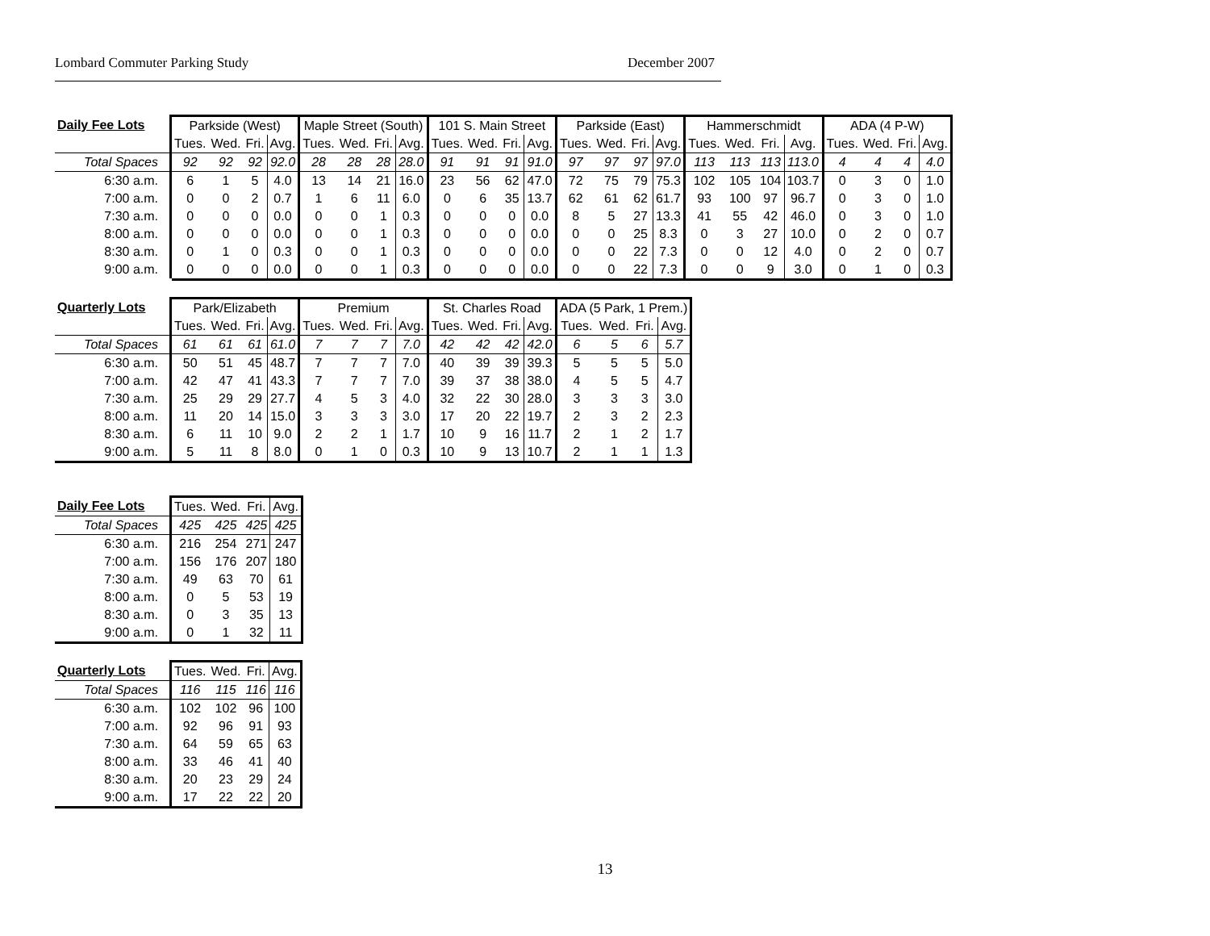Lombard Commuter Parking Study December 2007
| Daily Fee Lots | Parkside (West) | | | | Maple Street (South) | | | | 101 S. Main Street | | | | Parkside (East) | | | | Hammerschmidt | | | | ADA (4 P-W) | | | |
| --- | --- | --- | --- | --- | --- | --- | --- | --- | --- | --- | --- | --- | --- | --- | --- | --- | --- | --- | --- | --- | --- | --- | --- | --- |
| | Tues. | Wed. | Fri. | Avg. | Tues. | Wed. | Fri. | Avg. | Tues. | Wed. | Fri. | Avg. | Tues. | Wed. | Fri. | Avg. | Tues. | Wed. | Fri. | Avg. | Tues. | Wed. | Fri. | Avg. |
| Total Spaces | 92 | 92 | 92 | 92.0 | 28 | 28 | 28 | 28.0 | 91 | 91 | 91 | 91.0 | 97 | 97 | 97 | 97.0 | 113 | 113 | 113 | 113.0 | 4 | 4 | 4 | 4.0 |
| 6:30 a.m. | 6 | 1 | 5 | 4.0 | 13 | 14 | 21 | 16.0 | 23 | 56 | 62 | 47.0 | 72 | 75 | 79 | 75.3 | 102 | 105 | 104 | 103.7 | 0 | 3 | 0 | 1.0 |
| 7:00 a.m. | 0 | 0 | 2 | 0.7 | 1 | 6 | 11 | 6.0 | 0 | 6 | 35 | 13.7 | 62 | 61 | 62 | 61.7 | 93 | 100 | 97 | 96.7 | 0 | 3 | 0 | 1.0 |
| 7:30 a.m. | 0 | 0 | 0 | 0.0 | 0 | 0 | 1 | 0.3 | 0 | 0 | 0 | 0.0 | 8 | 5 | 27 | 13.3 | 41 | 55 | 42 | 46.0 | 0 | 3 | 0 | 1.0 |
| 8:00 a.m. | 0 | 0 | 0 | 0.0 | 0 | 0 | 1 | 0.3 | 0 | 0 | 0 | 0.0 | 0 | 0 | 25 | 8.3 | 0 | 3 | 27 | 10.0 | 0 | 2 | 0 | 0.7 |
| 8:30 a.m. | 0 | 1 | 0 | 0.3 | 0 | 0 | 1 | 0.3 | 0 | 0 | 0 | 0.0 | 0 | 0 | 22 | 7.3 | 0 | 0 | 12 | 4.0 | 0 | 2 | 0 | 0.7 |
| 9:00 a.m. | 0 | 0 | 0 | 0.0 | 0 | 0 | 1 | 0.3 | 0 | 0 | 0 | 0.0 | 0 | 0 | 22 | 7.3 | 0 | 0 | 9 | 3.0 | 0 | 1 | 0 | 0.3 |
| Quarterly Lots | Park/Elizabeth | | | | Premium | | | | St. Charles Road | | | | ADA (5 Park, 1 Prem.) | | | |
| --- | --- | --- | --- | --- | --- | --- | --- | --- | --- | --- | --- | --- | --- | --- | --- | --- |
| | Tues. | Wed. | Fri. | Avg. | Tues. | Wed. | Fri. | Avg. | Tues. | Wed. | Fri. | Avg. | Tues. | Wed. | Fri. | Avg. |
| Total Spaces | 61 | 61 | 61 | 61.0 | 7 | 7 | 7 | 7.0 | 42 | 42 | 42 | 42.0 | 6 | 5 | 6 | 5.7 |
| 6:30 a.m. | 50 | 51 | 45 | 48.7 | 7 | 7 | 7 | 7.0 | 40 | 39 | 39 | 39.3 | 5 | 5 | 5 | 5.0 |
| 7:00 a.m. | 42 | 47 | 41 | 43.3 | 7 | 7 | 7 | 7.0 | 39 | 37 | 38 | 38.0 | 4 | 5 | 5 | 4.7 |
| 7:30 a.m. | 25 | 29 | 29 | 27.7 | 4 | 5 | 3 | 4.0 | 32 | 22 | 30 | 28.0 | 3 | 3 | 3 | 3.0 |
| 8:00 a.m. | 11 | 20 | 14 | 15.0 | 3 | 3 | 3 | 3.0 | 17 | 20 | 22 | 19.7 | 2 | 3 | 2 | 2.3 |
| 8:30 a.m. | 6 | 11 | 10 | 9.0 | 2 | 2 | 1 | 1.7 | 10 | 9 | 16 | 11.7 | 2 | 1 | 2 | 1.7 |
| 9:00 a.m. | 5 | 11 | 8 | 8.0 | 0 | 1 | 0 | 0.3 | 10 | 9 | 13 | 10.7 | 2 | 1 | 1 | 1.3 |
| Daily Fee Lots | Tues. | Wed. | Fri. | Avg. |
| --- | --- | --- | --- | --- |
| Total Spaces | 425 | 425 | 425 | 425 |
| 6:30 a.m. | 216 | 254 | 271 | 247 |
| 7:00 a.m. | 156 | 176 | 207 | 180 |
| 7:30 a.m. | 49 | 63 | 70 | 61 |
| 8:00 a.m. | 0 | 5 | 53 | 19 |
| 8:30 a.m. | 0 | 3 | 35 | 13 |
| 9:00 a.m. | 0 | 1 | 32 | 11 |
| Quarterly Lots | Tues. | Wed. | Fri. | Avg. |
| --- | --- | --- | --- | --- |
| Total Spaces | 116 | 115 | 116 | 116 |
| 6:30 a.m. | 102 | 102 | 96 | 100 |
| 7:00 a.m. | 92 | 96 | 91 | 93 |
| 7:30 a.m. | 64 | 59 | 65 | 63 |
| 8:00 a.m. | 33 | 46 | 41 | 40 |
| 8:30 a.m. | 20 | 23 | 29 | 24 |
| 9:00 a.m. | 17 | 22 | 22 | 20 |
13